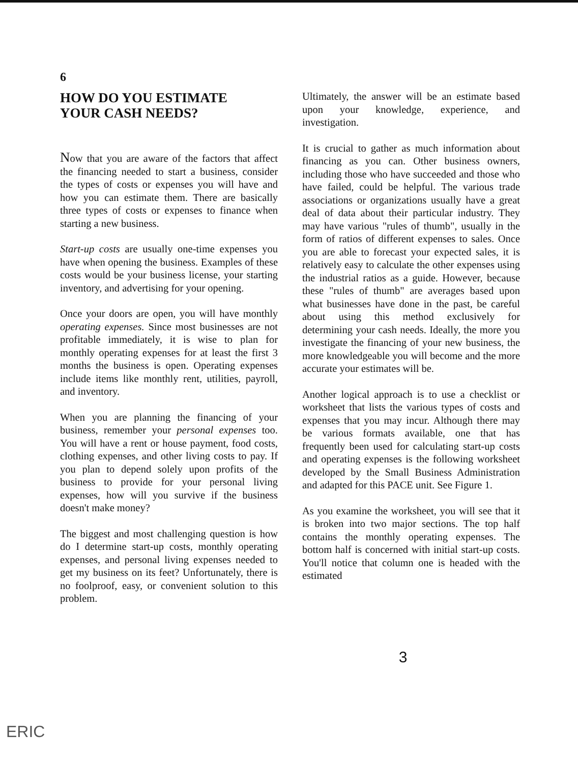6
HOW DO YOU ESTIMATE
YOUR CASH NEEDS?
Now that you are aware of the factors that affect the financing needed to start a business, consider the types of costs or expenses you will have and how you can estimate them. There are basically three types of costs or expenses to finance when starting a new business.
Start-up costs are usually one-time expenses you have when opening the business. Examples of these costs would be your business license, your starting inventory, and advertising for your opening.
Once your doors are open, you will have monthly operating expenses. Since most businesses are not profitable immediately, it is wise to plan for monthly operating expenses for at least the first 3 months the business is open. Operating expenses include items like monthly rent, utilities, payroll, and inventory.
When you are planning the financing of your business, remember your personal expenses too. You will have a rent or house payment, food costs, clothing expenses, and other living costs to pay. If you plan to depend solely upon profits of the business to provide for your personal living expenses, how will you survive if the business doesn't make money?
The biggest and most challenging question is how do I determine start-up costs, monthly operating expenses, and personal living expenses needed to get my business on its feet? Unfortunately, there is no foolproof, easy, or convenient solution to this problem.
Ultimately, the answer will be an estimate based upon your knowledge, experience, and investigation.
It is crucial to gather as much information about financing as you can. Other business owners, including those who have succeeded and those who have failed, could be helpful. The various trade associations or organizations usually have a great deal of data about their particular industry. They may have various "rules of thumb", usually in the form of ratios of different expenses to sales. Once you are able to forecast your expected sales, it is relatively easy to calculate the other expenses using the industrial ratios as a guide. However, because these "rules of thumb" are averages based upon what businesses have done in the past, be careful about using this method exclusively for determining your cash needs. Ideally, the more you investigate the financing of your new business, the more knowledgeable you will become and the more accurate your estimates will be.
Another logical approach is to use a checklist or worksheet that lists the various types of costs and expenses that you may incur. Although there may be various formats available, one that has frequently been used for calculating start-up costs and operating expenses is the following worksheet developed by the Small Business Administration and adapted for this PACE unit. See Figure 1.
As you examine the worksheet, you will see that it is broken into two major sections. The top half contains the monthly operating expenses. The bottom half is concerned with initial start-up costs. You'll notice that column one is headed with the estimated
3
ERIC